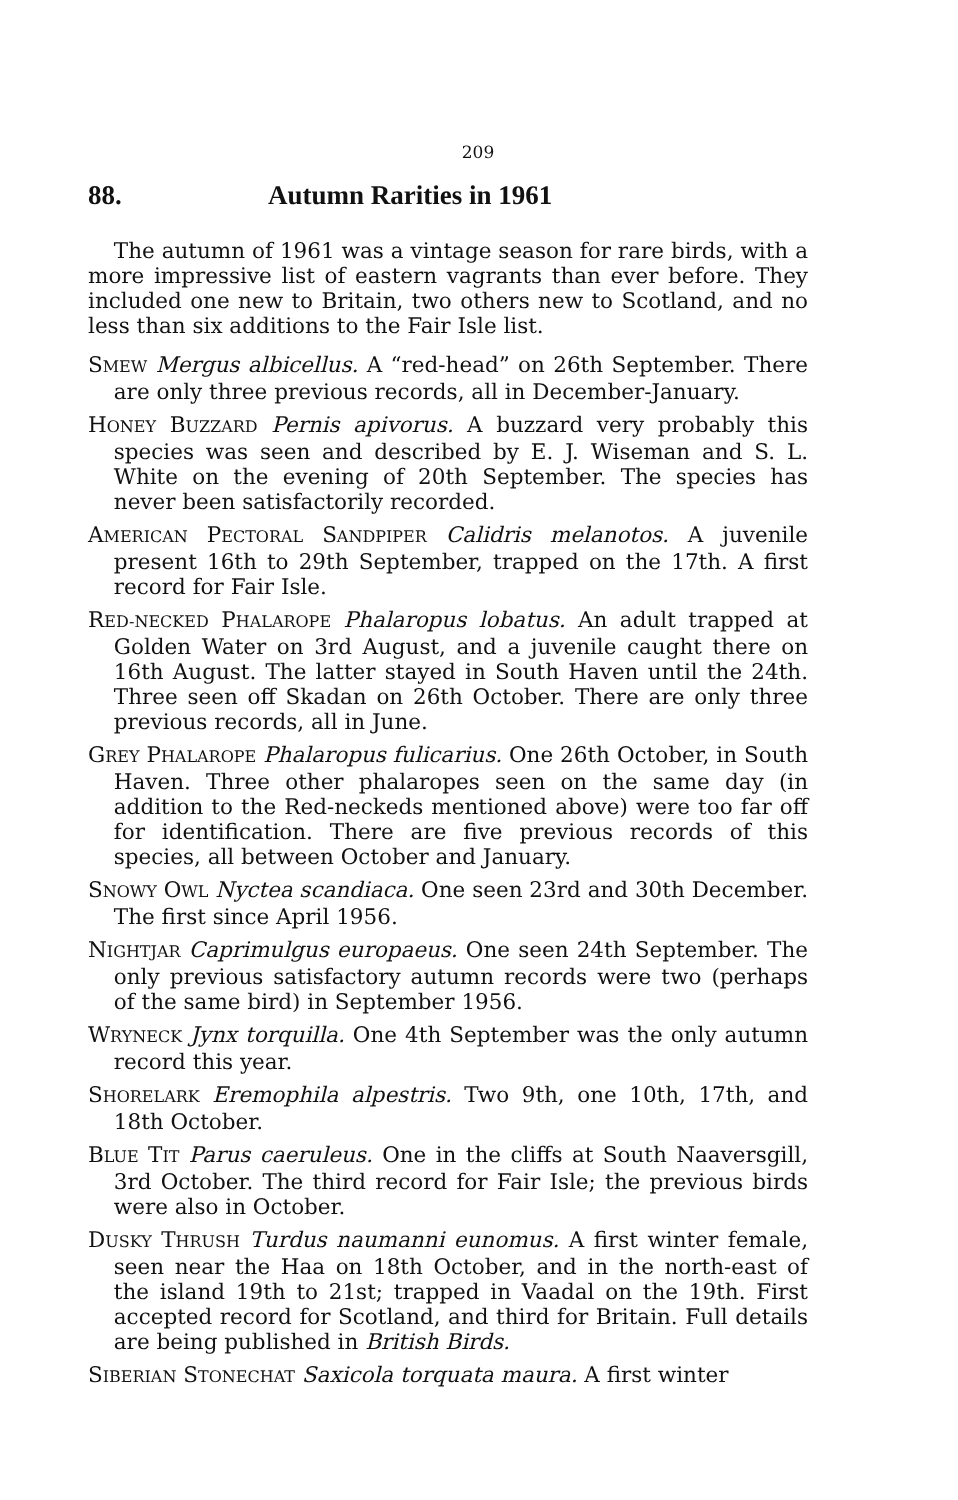209
88. Autumn Rarities in 1961
The autumn of 1961 was a vintage season for rare birds, with a more impressive list of eastern vagrants than ever before. They included one new to Britain, two others new to Scotland, and no less than six additions to the Fair Isle list.
SMEW Mergus albicellus. A “red-head” on 26th September. There are only three previous records, all in December-January.
HONEY BUZZARD Pernis apivorus. A buzzard very probably this species was seen and described by E. J. Wiseman and S. L. White on the evening of 20th September. The species has never been satisfactorily recorded.
AMERICAN PECTORAL SANDPIPER Calidris melanotos. A juvenile present 16th to 29th September, trapped on the 17th. A first record for Fair Isle.
RED-NECKED PHALAROPE Phalaropus lobatus. An adult trapped at Golden Water on 3rd August, and a juvenile caught there on 16th August. The latter stayed in South Haven until the 24th. Three seen off Skadan on 26th October. There are only three previous records, all in June.
GREY PHALAROPE Phalaropus fulicarius. One 26th October, in South Haven. Three other phalaropes seen on the same day (in addition to the Red-neckeds mentioned above) were too far off for identification. There are five previous records of this species, all between October and January.
SNOWY OWL Nyctea scandiaca. One seen 23rd and 30th December. The first since April 1956.
NIGHTJAR Caprimulgus europaeus. One seen 24th September. The only previous satisfactory autumn records were two (perhaps of the same bird) in September 1956.
WRYNECK Jynx torquilla. One 4th September was the only autumn record this year.
SHORELARK Eremophila alpestris. Two 9th, one 10th, 17th, and 18th October.
BLUE TIT Parus caeruleus. One in the cliffs at South Naaversgill, 3rd October. The third record for Fair Isle; the previous birds were also in October.
DUSKY THRUSH Turdus naumanni eunomus. A first winter female, seen near the Haa on 18th October, and in the north-east of the island 19th to 21st; trapped in Vaadal on the 19th. First accepted record for Scotland, and third for Britain. Full details are being published in British Birds.
SIBERIAN STONECHAT Saxicola torquata maura. A first winter